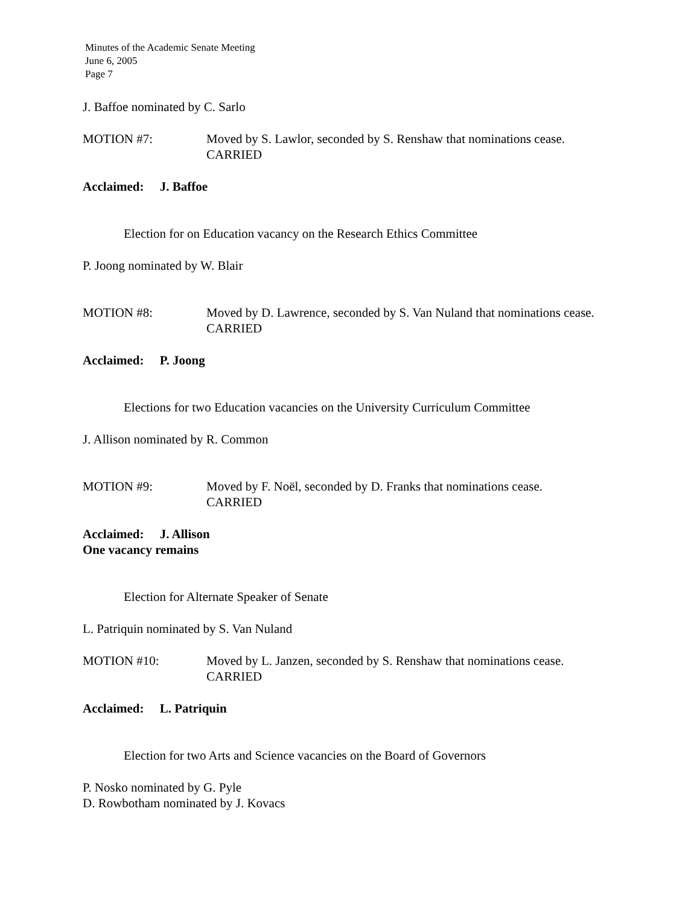Minutes of the Academic Senate Meeting
June 6, 2005
Page 7
J. Baffoe nominated by C. Sarlo
MOTION #7: Moved by S. Lawlor, seconded by S. Renshaw that nominations cease.
CARRIED
Acclaimed: J. Baffoe
Election for on Education vacancy on the Research Ethics Committee
P. Joong nominated by W. Blair
MOTION #8: Moved by D. Lawrence, seconded by S. Van Nuland that nominations cease.
CARRIED
Acclaimed: P. Joong
Elections for two Education vacancies on the University Curriculum Committee
J. Allison nominated by R. Common
MOTION #9: Moved by F. Noël, seconded by D. Franks that nominations cease.
CARRIED
Acclaimed: J. Allison
One vacancy remains
Election for Alternate Speaker of Senate
L. Patriquin nominated by S. Van Nuland
MOTION #10: Moved by L. Janzen, seconded by S. Renshaw that nominations cease.
CARRIED
Acclaimed: L. Patriquin
Election for two Arts and Science vacancies on the Board of Governors
P. Nosko nominated by G. Pyle
D. Rowbotham nominated by J. Kovacs